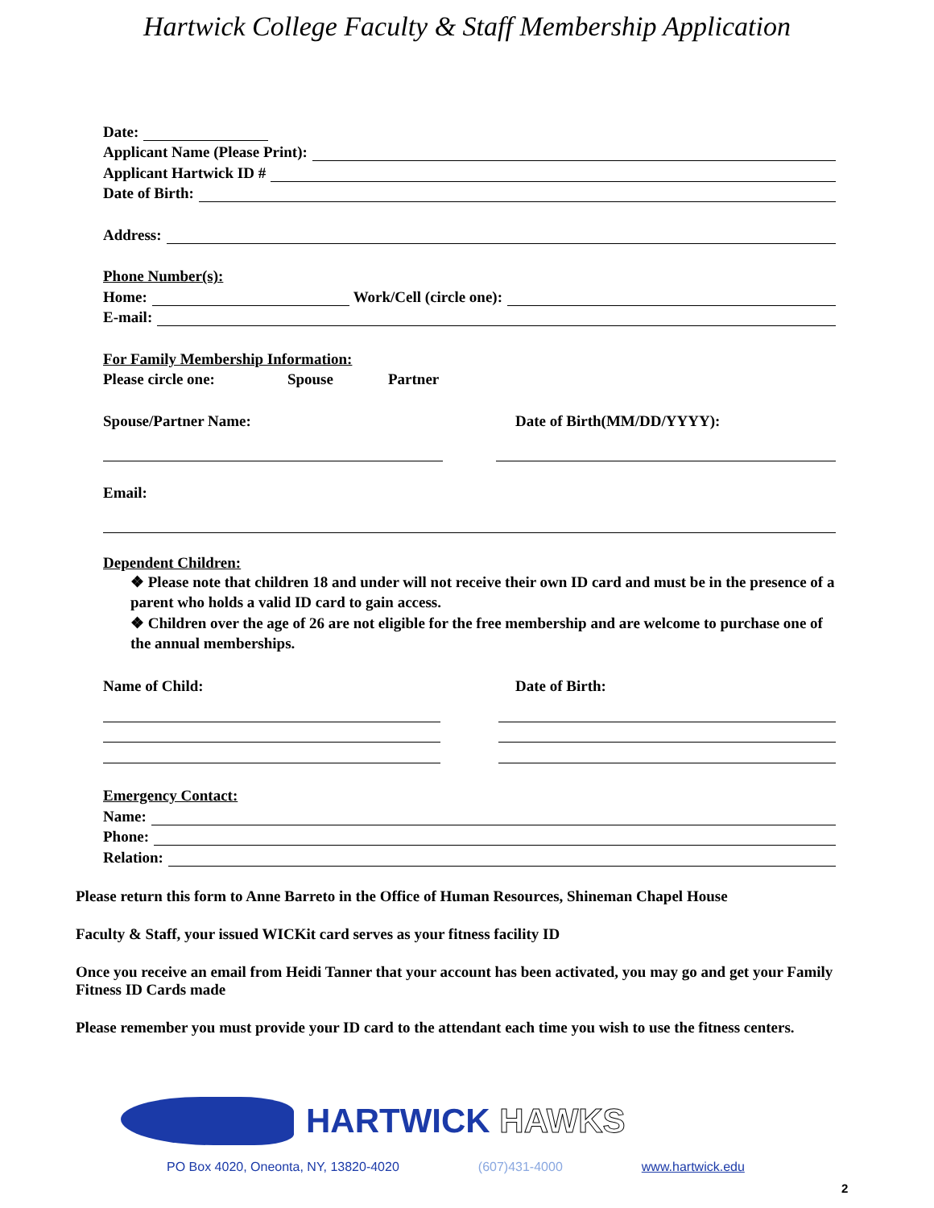Hartwick College Faculty & Staff Membership Application
Date:
Applicant Name (Please Print):
Applicant Hartwick ID #
Date of Birth:
Address:
Phone Number(s):
Home: Work/Cell (circle one):
E-mail:
For Family Membership Information:
Please circle one: Spouse Partner
Spouse/Partner Name: Date of Birth(MM/DD/YYYY):
Email:
Dependent Children:
❖ Please note that children 18 and under will not receive their own ID card and must be in the presence of a parent who holds a valid ID card to gain access.
❖ Children over the age of 26 are not eligible for the free membership and are welcome to purchase one of the annual memberships.
Name of Child: Date of Birth:
Emergency Contact:
Name:
Phone:
Relation:
Please return this form to Anne Barreto in the Office of Human Resources, Shineman Chapel House
Faculty & Staff, your issued WICKit card serves as your fitness facility ID
Once you receive an email from Heidi Tanner that your account has been activated, you may go and get your Family Fitness ID Cards made
Please remember you must provide your ID card to the attendant each time you wish to use the fitness centers.
HARTWICK HAWKS
PO Box 4020, Oneonta, NY, 13820-4020 (607)431-4000 www.hartwick.edu
2